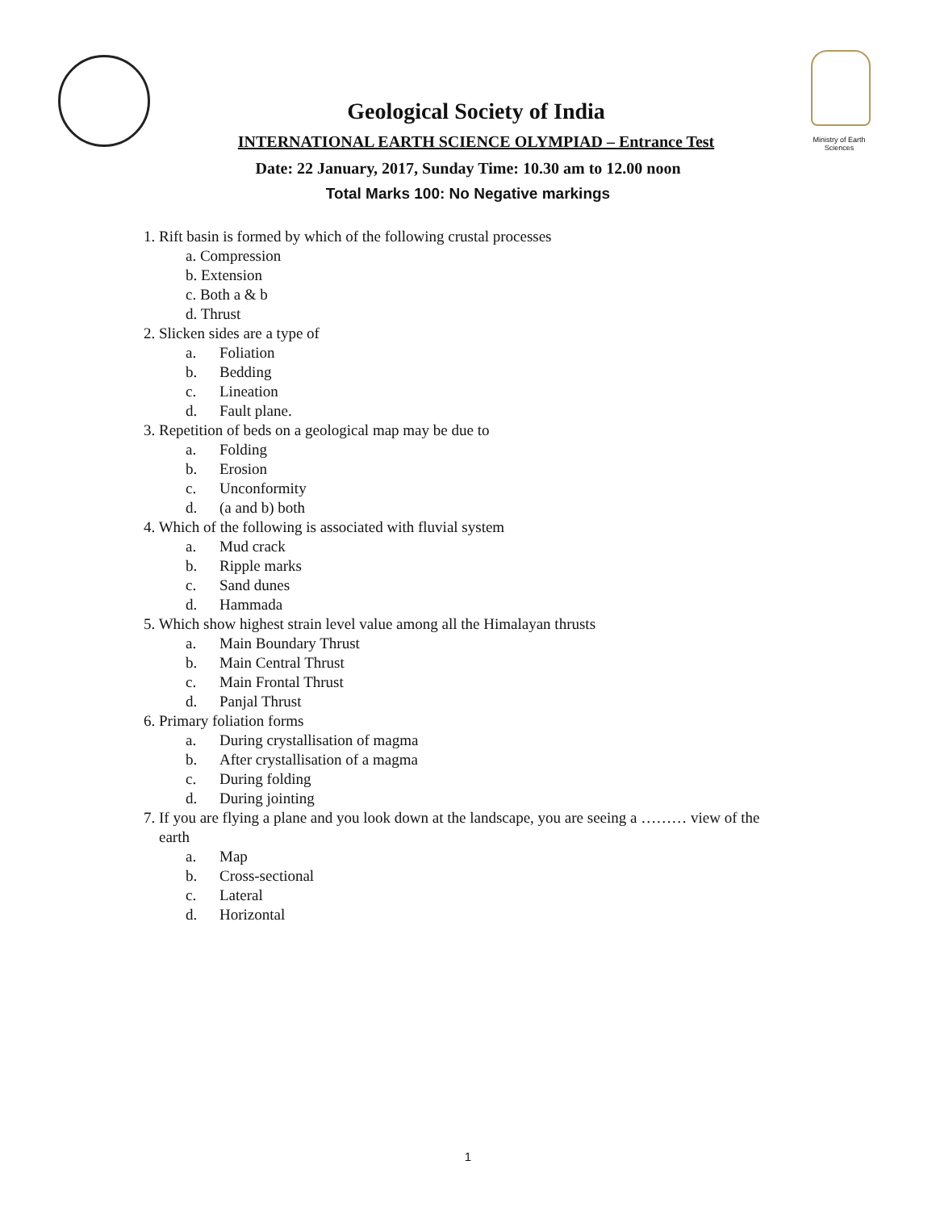Ministry of Earth Sciences
Geological Society of India
INTERNATIONAL EARTH SCIENCE OLYMPIAD – Entrance Test
Date: 22 January, 2017, Sunday Time: 10.30 am to 12.00 noon
Total Marks 100: No Negative markings
1. Rift basin is formed by which of the following crustal processes
a. Compression
b. Extension
c. Both a & b
d. Thrust
2. Slicken sides are a type of
a. Foliation
b. Bedding
c. Lineation
d. Fault plane.
3. Repetition of beds on a geological map may be due to
a. Folding
b. Erosion
c. Unconformity
d. (a and b) both
4. Which of the following is associated with fluvial system
a. Mud crack
b. Ripple marks
c. Sand dunes
d. Hammada
5. Which show highest strain level value among all the Himalayan thrusts
a. Main Boundary Thrust
b. Main Central Thrust
c. Main Frontal Thrust
d. Panjal Thrust
6. Primary foliation forms
a. During crystallisation of magma
b. After crystallisation of a magma
c. During folding
d. During jointing
7. If you are flying a plane and you look down at the landscape, you are seeing a ……… view of the
earth
a. Map
b. Cross-sectional
c. Lateral
d. Horizontal
1